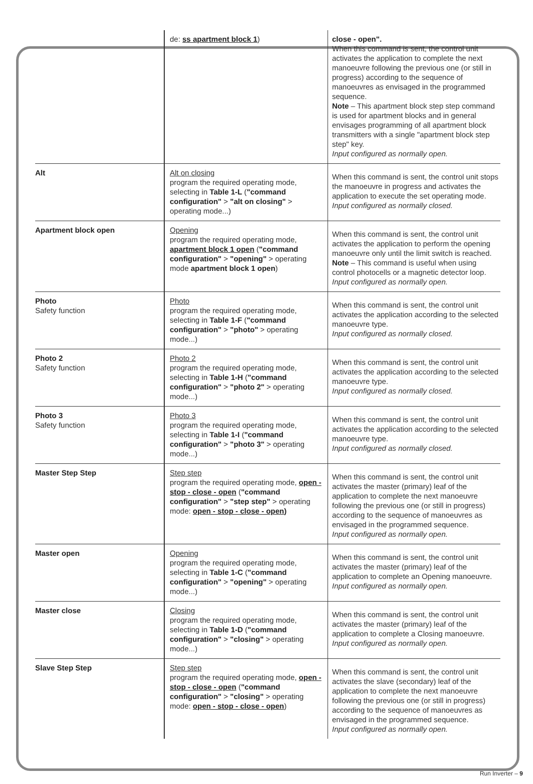| | de: ss apartment block 1 ) | close - open". When this command is sent, the control unit activates the application to complete the next manoeuvre following the previous one (or still in progress) according to the sequence of manoeuvres as envisaged in the programmed sequence. Note – This apartment block step step command is used for apartment blocks and in general envisages programming of all apartment block transmitters with a single "apartment block step step" key. Input configured as normally open. |
| Alt | Alt on closing program the required operating mode, selecting in Table 1-L ( "command configuration" > "alt on closing" > operating mode...) | When this command is sent, the control unit stops the manoeuvre in progress and activates the application to execute the set operating mode. Input configured as normally closed. |
| Apartment block open | Opening program the required operating mode, apartment block 1 open ( "command configuration" > "opening" > operating mode apartment block 1 open ) | When this command is sent, the control unit activates the application to perform the opening manoeuvre only until the limit switch is reached. Note – This command is useful when using control photocells or a magnetic detector loop. Input configured as normally open. |
| Photo Safety function | Photo program the required operating mode, selecting in Table 1-F ( "command configuration" > "photo" > operating mode...) | When this command is sent, the control unit activates the application according to the selected manoeuvre type. Input configured as normally closed. |
| Photo 2 Safety function | Photo 2 program the required operating mode, selecting in Table 1-H ( "command configuration" > "photo 2" > operating mode...) | When this command is sent, the control unit activates the application according to the selected manoeuvre type. Input configured as normally closed. |
| Photo 3 Safety function | Photo 3 program the required operating mode, selecting in Table 1-I ( "command configuration" > "photo 3" > operating mode...) | When this command is sent, the control unit activates the application according to the selected manoeuvre type. Input configured as normally closed. |
| Master Step Step | Step step program the required operating mode, open - stop - close - open ( "command configuration" > "step step" > operating mode: open - stop - close - open ) | When this command is sent, the control unit activates the master (primary) leaf of the application to complete the next manoeuvre following the previous one (or still in progress) according to the sequence of manoeuvres as envisaged in the programmed sequence. Input configured as normally open. |
| Master open | Opening program the required operating mode, selecting in Table 1-C ( "command configuration" > "opening" > operating mode...) | When this command is sent, the control unit activates the master (primary) leaf of the application to complete an Opening manoeuvre. Input configured as normally open. |
| Master close | Closing program the required operating mode, selecting in Table 1-D ( "command configuration" > "closing" > operating mode...) | When this command is sent, the control unit activates the master (primary) leaf of the application to complete a Closing manoeuvre. Input configured as normally open. |
| Slave Step Step | Step step program the required operating mode, open - stop - close - open ( "command configuration" > "closing" > operating mode: open - stop - close - open ) | When this command is sent, the control unit activates the slave (secondary) leaf of the application to complete the next manoeuvre following the previous one (or still in progress) according to the sequence of manoeuvres as envisaged in the programmed sequence. Input configured as normally open. |
Run Inverter – 9